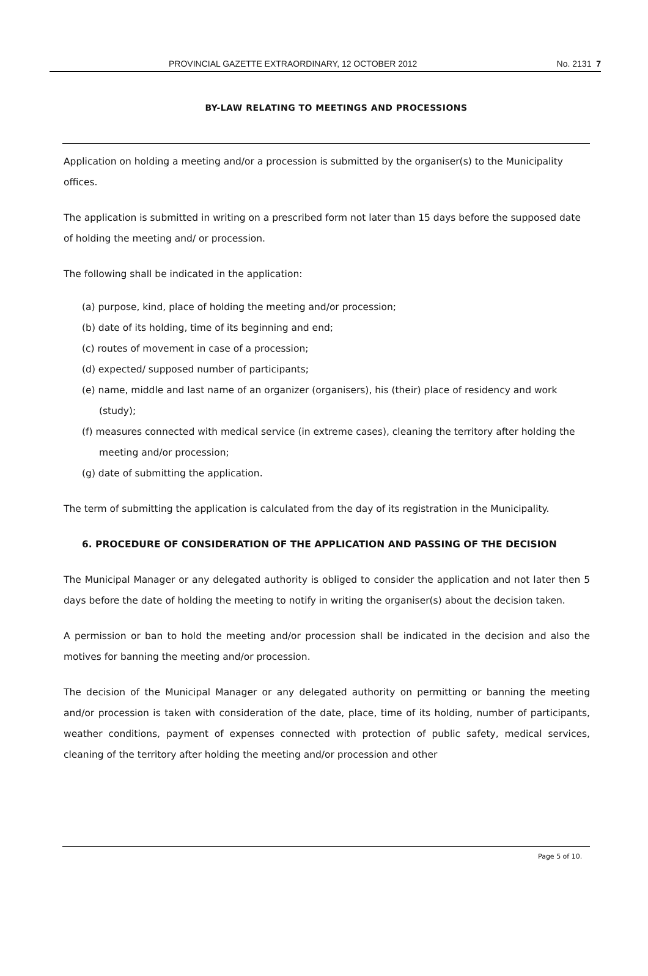PROVINCIAL GAZETTE EXTRAORDINARY, 12 OCTOBER 2012 No. 2131 7
BY-LAW RELATING TO MEETINGS AND PROCESSIONS
Application on holding a meeting and/or a procession is submitted by the organiser(s) to the Municipality offices.
The application is submitted in writing on a prescribed form not later than 15 days before the supposed date of holding the meeting and/ or procession.
The following shall be indicated in the application:
(a) purpose, kind, place of holding the meeting and/or procession;
(b) date of its holding, time of its beginning and end;
(c) routes of movement in case of a procession;
(d) expected/ supposed number of participants;
(e) name, middle and last name of an organizer (organisers), his (their) place of residency and work (study);
(f) measures connected with medical service (in extreme cases), cleaning the territory after holding the meeting and/or procession;
(g) date of submitting the application.
The term of submitting the application is calculated from the day of its registration in the Municipality.
6. PROCEDURE OF CONSIDERATION OF THE APPLICATION AND PASSING OF THE DECISION
The Municipal Manager or any delegated authority is obliged to consider the application and not later then 5 days before the date of holding the meeting to notify in writing the organiser(s) about the decision taken.
A permission or ban to hold the meeting and/or procession shall be indicated in the decision and also the motives for banning the meeting and/or procession.
The decision of the Municipal Manager or any delegated authority on permitting or banning the meeting and/or procession is taken with consideration of the date, place, time of its holding, number of participants, weather conditions, payment of expenses connected with protection of public safety, medical services, cleaning of the territory after holding the meeting and/or procession and other
Page 5 of 10.